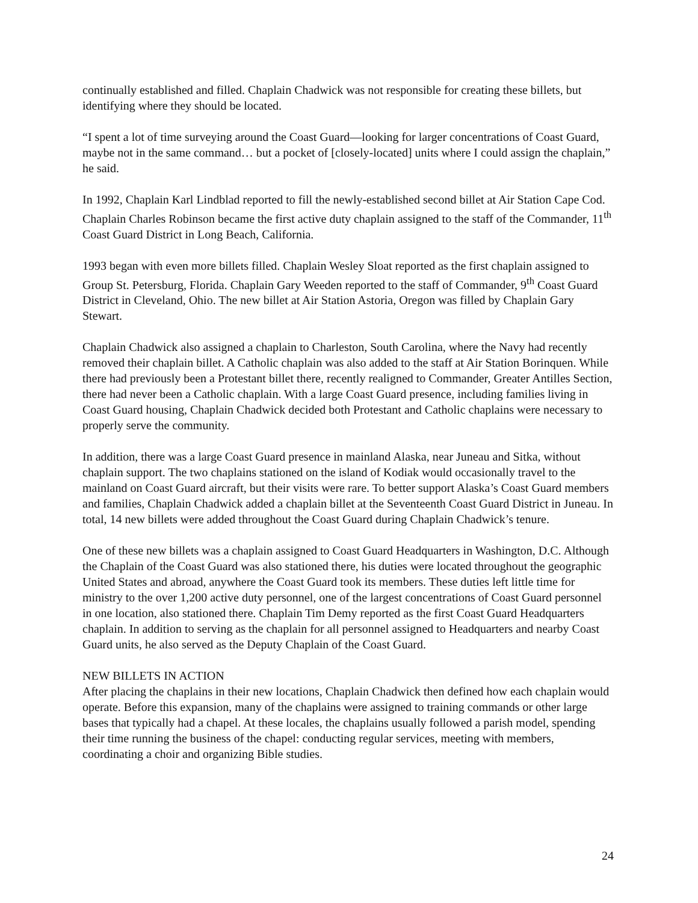continually established and filled. Chaplain Chadwick was not responsible for creating these billets, but identifying where they should be located.
“I spent a lot of time surveying around the Coast Guard—looking for larger concentrations of Coast Guard, maybe not in the same command… but a pocket of [closely-located] units where I could assign the chaplain,” he said.
In 1992, Chaplain Karl Lindblad reported to fill the newly-established second billet at Air Station Cape Cod. Chaplain Charles Robinson became the first active duty chaplain assigned to the staff of the Commander, 11<sup>th</sup> Coast Guard District in Long Beach, California.
1993 began with even more billets filled. Chaplain Wesley Sloat reported as the first chaplain assigned to Group St. Petersburg, Florida. Chaplain Gary Weeden reported to the staff of Commander, 9<sup>th</sup> Coast Guard District in Cleveland, Ohio. The new billet at Air Station Astoria, Oregon was filled by Chaplain Gary Stewart.
Chaplain Chadwick also assigned a chaplain to Charleston, South Carolina, where the Navy had recently removed their chaplain billet. A Catholic chaplain was also added to the staff at Air Station Borinquen. While there had previously been a Protestant billet there, recently realigned to Commander, Greater Antilles Section, there had never been a Catholic chaplain. With a large Coast Guard presence, including families living in Coast Guard housing, Chaplain Chadwick decided both Protestant and Catholic chaplains were necessary to properly serve the community.
In addition, there was a large Coast Guard presence in mainland Alaska, near Juneau and Sitka, without chaplain support. The two chaplains stationed on the island of Kodiak would occasionally travel to the mainland on Coast Guard aircraft, but their visits were rare. To better support Alaska’s Coast Guard members and families, Chaplain Chadwick added a chaplain billet at the Seventeenth Coast Guard District in Juneau. In total, 14 new billets were added throughout the Coast Guard during Chaplain Chadwick’s tenure.
One of these new billets was a chaplain assigned to Coast Guard Headquarters in Washington, D.C. Although the Chaplain of the Coast Guard was also stationed there, his duties were located throughout the geographic United States and abroad, anywhere the Coast Guard took its members. These duties left little time for ministry to the over 1,200 active duty personnel, one of the largest concentrations of Coast Guard personnel in one location, also stationed there. Chaplain Tim Demy reported as the first Coast Guard Headquarters chaplain. In addition to serving as the chaplain for all personnel assigned to Headquarters and nearby Coast Guard units, he also served as the Deputy Chaplain of the Coast Guard.
NEW BILLETS IN ACTION
After placing the chaplains in their new locations, Chaplain Chadwick then defined how each chaplain would operate. Before this expansion, many of the chaplains were assigned to training commands or other large bases that typically had a chapel. At these locales, the chaplains usually followed a parish model, spending their time running the business of the chapel: conducting regular services, meeting with members, coordinating a choir and organizing Bible studies.
24